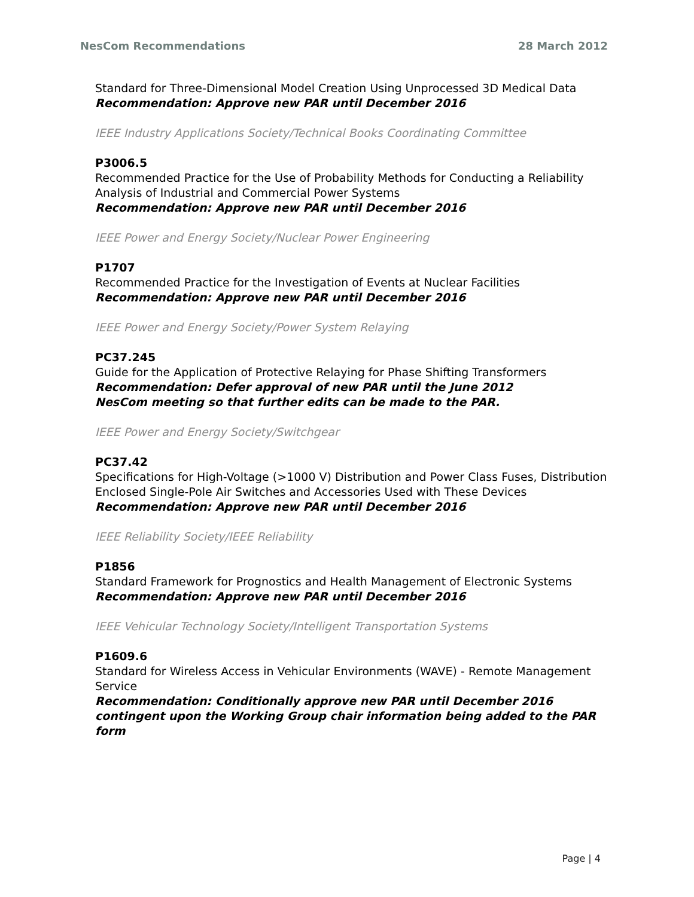NesCom Recommendations 28 March 2012
Standard for Three-Dimensional Model Creation Using Unprocessed 3D Medical Data
Recommendation: Approve new PAR until December 2016
IEEE Industry Applications Society/Technical Books Coordinating Committee
P3006.5
Recommended Practice for the Use of Probability Methods for Conducting a Reliability Analysis of Industrial and Commercial Power Systems
Recommendation: Approve new PAR until December 2016
IEEE Power and Energy Society/Nuclear Power Engineering
P1707
Recommended Practice for the Investigation of Events at Nuclear Facilities
Recommendation: Approve new PAR until December 2016
IEEE Power and Energy Society/Power System Relaying
PC37.245
Guide for the Application of Protective Relaying for Phase Shifting Transformers
Recommendation: Defer approval of new PAR until the June 2012
NesCom meeting so that further edits can be made to the PAR.
IEEE Power and Energy Society/Switchgear
PC37.42
Specifications for High-Voltage (>1000 V) Distribution and Power Class Fuses, Distribution Enclosed Single-Pole Air Switches and Accessories Used with These Devices
Recommendation: Approve new PAR until December 2016
IEEE Reliability Society/IEEE Reliability
P1856
Standard Framework for Prognostics and Health Management of Electronic Systems
Recommendation: Approve new PAR until December 2016
IEEE Vehicular Technology Society/Intelligent Transportation Systems
P1609.6
Standard for Wireless Access in Vehicular Environments (WAVE) - Remote Management Service
Recommendation: Conditionally approve new PAR until December 2016 contingent upon the Working Group chair information being added to the PAR form
Page | 4